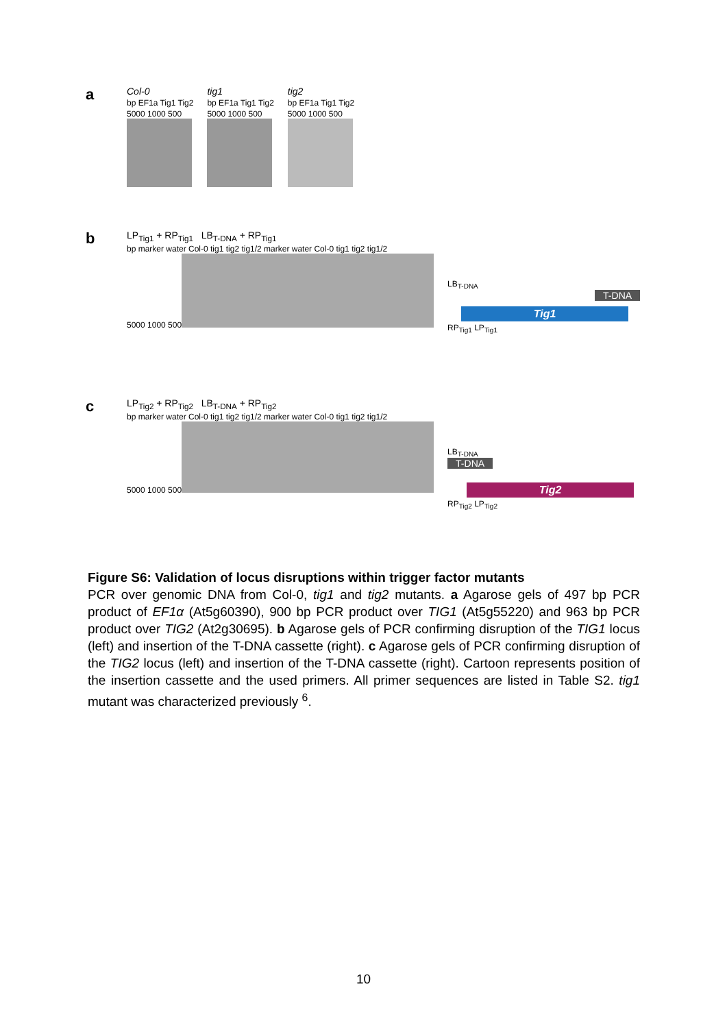a
Col-0
bp EF1a Tig1 Tig2
5000 1000 500
tig1
bp EF1a Tig1 Tig2
5000 1000 500
tig2
bp EF1a Tig1 Tig2
5000 1000 500
b
LP<sub>Tig1</sub> + RP<sub>Tig1</sub> LB<sub>T-DNA</sub> + RP<sub>Tig1</sub>
bp marker water Col-0 tig1 tig2 tig1/2 marker water Col-0 tig1 tig2 tig1/2
5000 1000 500
LB<sub>T-DNA</sub>
T-DNA
Tig1
RP<sub>Tig1</sub> LP<sub>Tig1</sub>
c
LP<sub>Tig2</sub> + RP<sub>Tig2</sub> LB<sub>T-DNA</sub> + RP<sub>Tig2</sub>
bp marker water Col-0 tig1 tig2 tig1/2 marker water Col-0 tig1 tig2 tig1/2
5000 1000 500
LB<sub>T-DNA</sub>
T-DNA
Tig2
RP<sub>Tig2</sub> LP<sub>Tig2</sub>
Figure S6: Validation of locus disruptions within trigger factor mutants
PCR over genomic DNA from Col-0, tig1 and tig2 mutants. a Agarose gels of 497 bp PCR product of EF1α (At5g60390), 900 bp PCR product over TIG1 (At5g55220) and 963 bp PCR product over TIG2 (At2g30695). b Agarose gels of PCR confirming disruption of the TIG1 locus (left) and insertion of the T-DNA cassette (right). c Agarose gels of PCR confirming disruption of the TIG2 locus (left) and insertion of the T-DNA cassette (right). Cartoon represents position of the insertion cassette and the used primers. All primer sequences are listed in Table S2. tig1 mutant was characterized previously <sup>6</sup>.
10